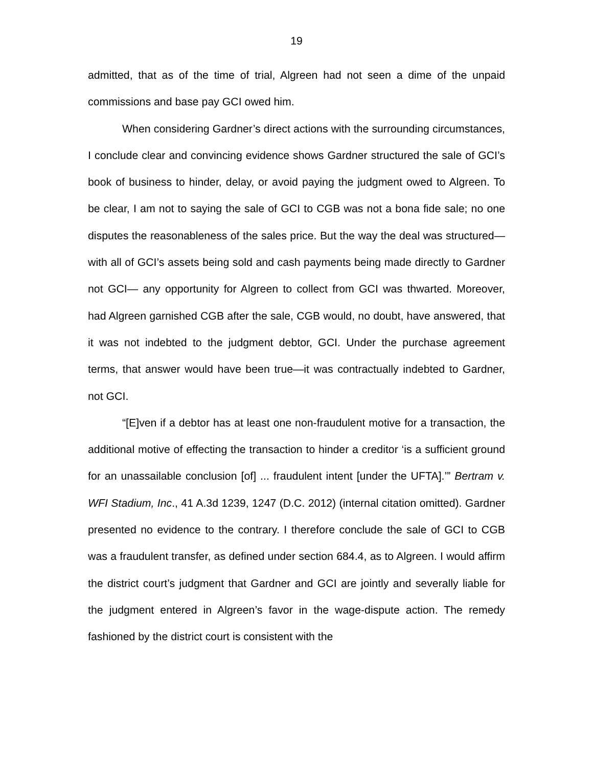19
admitted, that as of the time of trial, Algreen had not seen a dime of the unpaid commissions and base pay GCI owed him.
When considering Gardner’s direct actions with the surrounding circumstances, I conclude clear and convincing evidence shows Gardner structured the sale of GCI’s book of business to hinder, delay, or avoid paying the judgment owed to Algreen. To be clear, I am not to saying the sale of GCI to CGB was not a bona fide sale; no one disputes the reasonableness of the sales price. But the way the deal was structured—with all of GCI’s assets being sold and cash payments being made directly to Gardner not GCI— any opportunity for Algreen to collect from GCI was thwarted. Moreover, had Algreen garnished CGB after the sale, CGB would, no doubt, have answered, that it was not indebted to the judgment debtor, GCI. Under the purchase agreement terms, that answer would have been true—it was contractually indebted to Gardner, not GCI.
“[E]ven if a debtor has at least one non-fraudulent motive for a transaction, the additional motive of effecting the transaction to hinder a creditor ‘is a sufficient ground for an unassailable conclusion [of] ... fraudulent intent [under the UFTA].’” Bertram v. WFI Stadium, Inc., 41 A.3d 1239, 1247 (D.C. 2012) (internal citation omitted). Gardner presented no evidence to the contrary. I therefore conclude the sale of GCI to CGB was a fraudulent transfer, as defined under section 684.4, as to Algreen. I would affirm the district court’s judgment that Gardner and GCI are jointly and severally liable for the judgment entered in Algreen’s favor in the wage-dispute action. The remedy fashioned by the district court is consistent with the